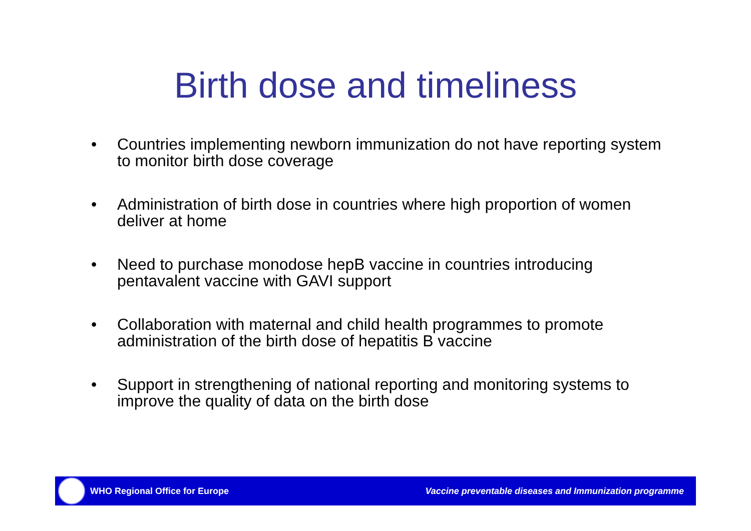Birth dose and timeliness
• Countries implementing newborn immunization do not have reporting system to monitor birth dose coverage
• Administration of birth dose in countries where high proportion of women deliver at home
• Need to purchase monodose hepB vaccine in countries introducing pentavalent vaccine with GAVI support
• Collaboration with maternal and child health programmes to promote administration of the birth dose of hepatitis B vaccine
• Support in strengthening of national reporting and monitoring systems to improve the quality of data on the birth dose
WHO Regional Office for Europe Vaccine preventable diseases and Immunization programme